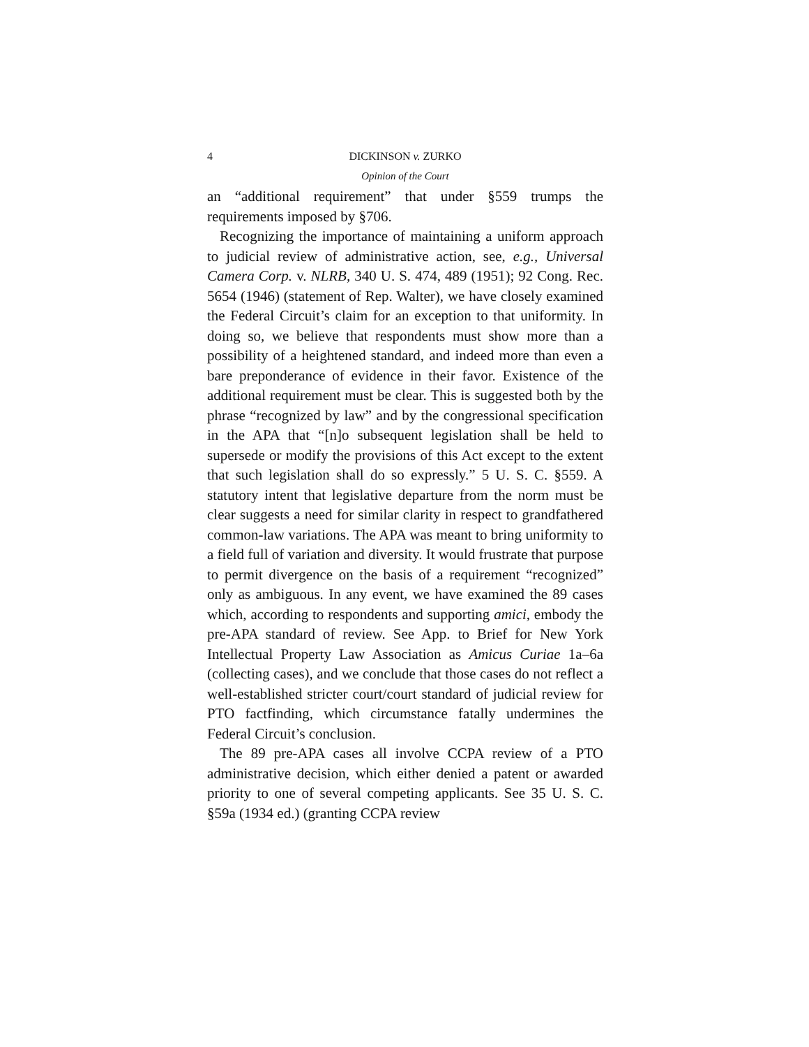4 DICKINSON v. ZURKO
Opinion of the Court
an “additional requirement” that under §559 trumps the requirements imposed by §706.
Recognizing the importance of maintaining a uniform approach to judicial review of administrative action, see, e.g., Universal Camera Corp. v. NLRB, 340 U. S. 474, 489 (1951); 92 Cong. Rec. 5654 (1946) (statement of Rep. Walter), we have closely examined the Federal Circuit’s claim for an exception to that uniformity. In doing so, we believe that respondents must show more than a possibility of a heightened standard, and indeed more than even a bare preponderance of evidence in their favor. Existence of the additional requirement must be clear. This is suggested both by the phrase “recognized by law” and by the congressional specification in the APA that “[n]o subsequent legislation shall be held to supersede or modify the provisions of this Act except to the extent that such legislation shall do so expressly.” 5 U. S. C. §559. A statutory intent that legislative departure from the norm must be clear suggests a need for similar clarity in respect to grandfathered common-law variations. The APA was meant to bring uniformity to a field full of variation and diversity. It would frustrate that purpose to permit divergence on the basis of a requirement “recognized” only as ambiguous. In any event, we have examined the 89 cases which, according to respondents and supporting amici, embody the pre-APA standard of review. See App. to Brief for New York Intellectual Property Law Association as Amicus Curiae 1a–6a (collecting cases), and we conclude that those cases do not reflect a well-established stricter court/court standard of judicial review for PTO factfinding, which circumstance fatally undermines the Federal Circuit’s conclusion.
The 89 pre-APA cases all involve CCPA review of a PTO administrative decision, which either denied a patent or awarded priority to one of several competing applicants. See 35 U. S. C. §59a (1934 ed.) (granting CCPA review